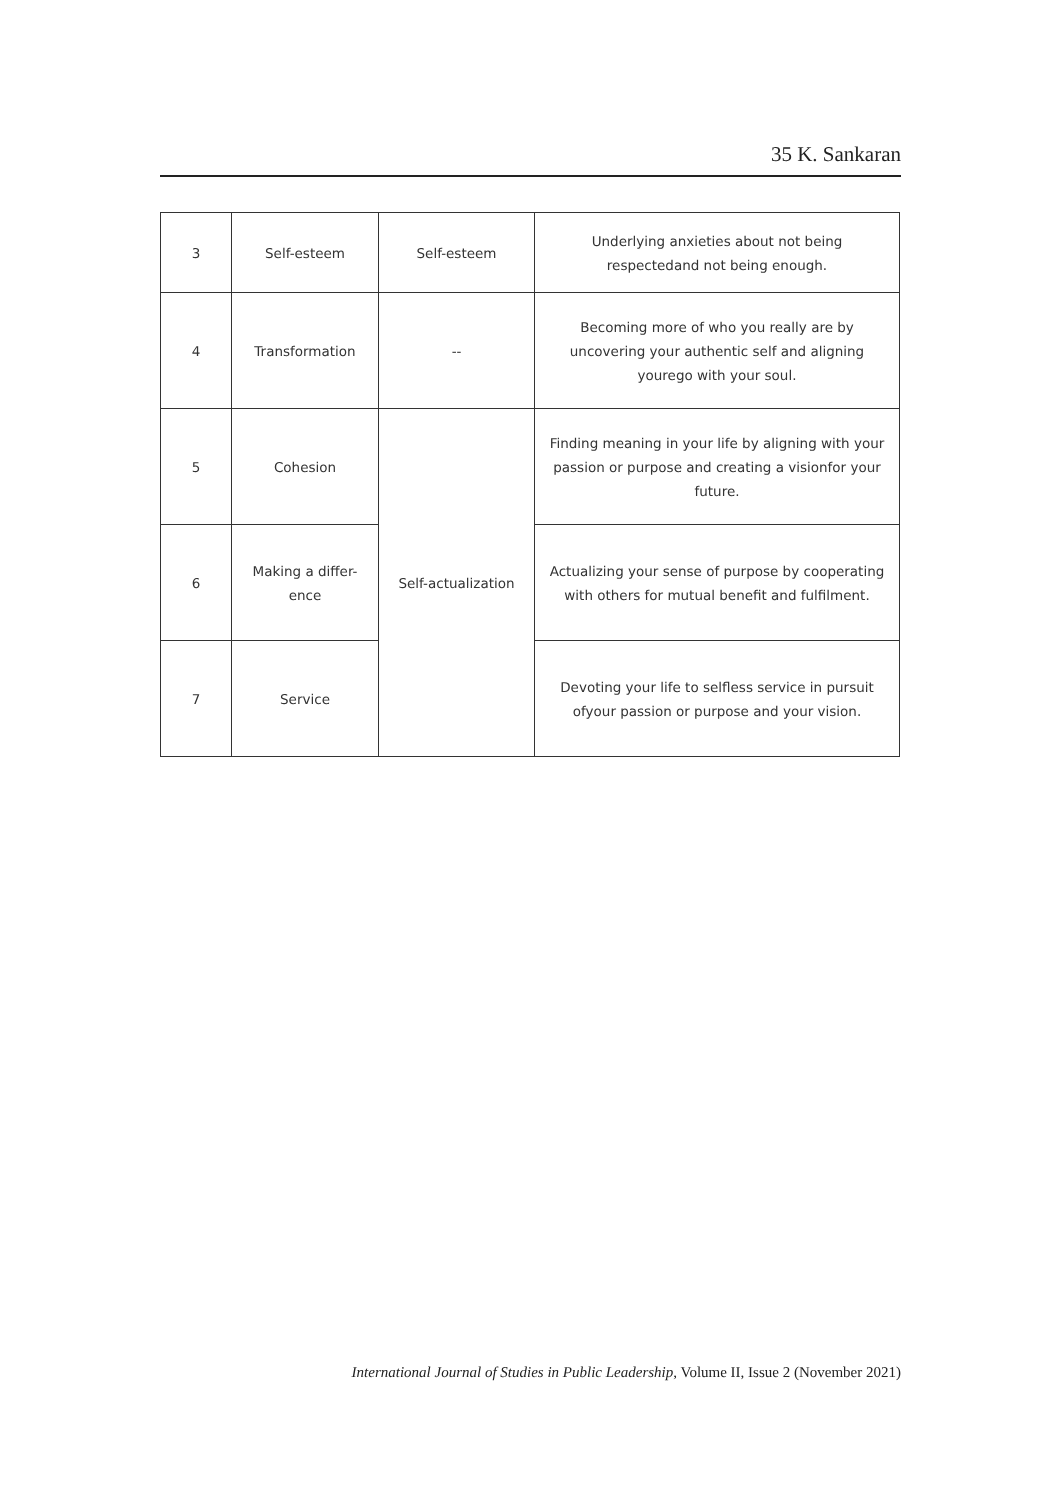35 K. Sankaran
| 3 | Self-esteem | Self-esteem | Underlying anxieties about not being respectedand not being enough. |
| 4 | Transformation | -- | Becoming more of who you really are by uncovering your authentic self and aligning yourego with your soul. |
| 5 | Cohesion | Self-actualization | Finding meaning in your life by aligning with your passion or purpose and creating a visionfor your future. |
| 6 | Making a differ-ence | | Actualizing your sense of purpose by cooperating with others for mutual benefit and fulfilment. |
| 7 | Service | | Devoting your life to selfless service in pursuit ofyour passion or purpose and your vision. |
International Journal of Studies in Public Leadership, Volume II, Issue 2 (November 2021)